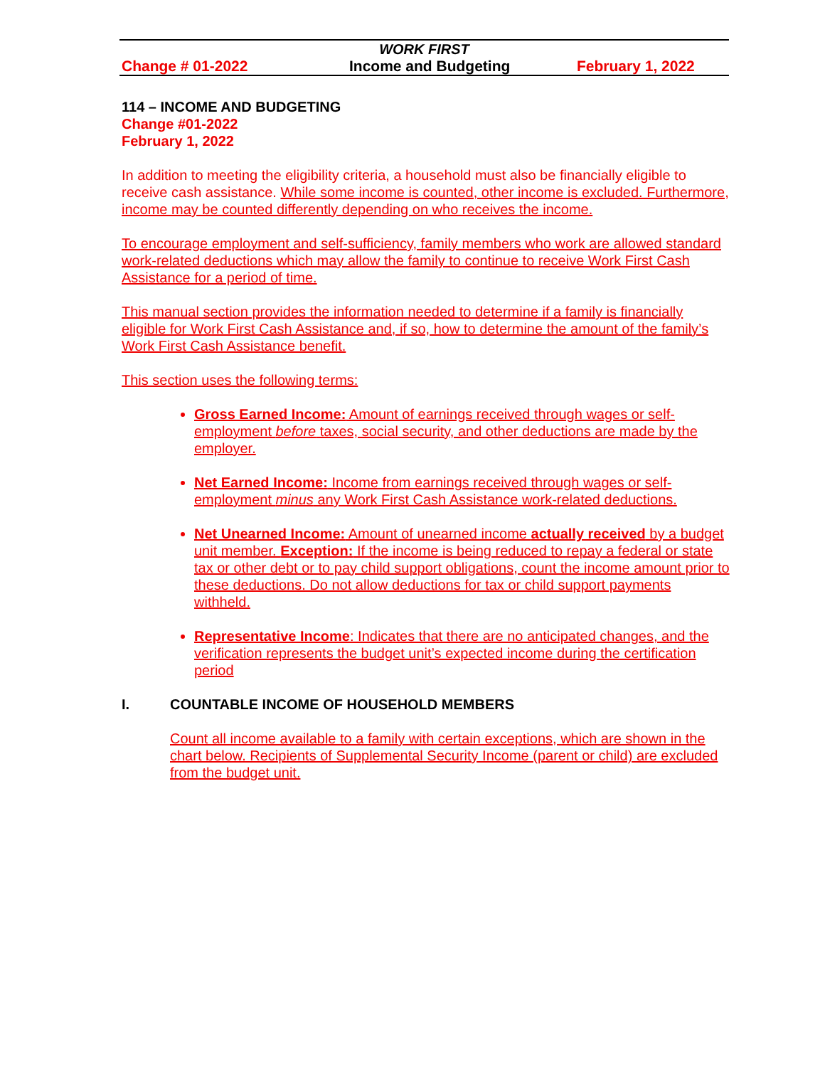WORK FIRST
Change # 01-2022 Income and Budgeting February 1, 2022
114 – INCOME AND BUDGETING
Change #01-2022
February 1, 2022
In addition to meeting the eligibility criteria, a household must also be financially eligible to receive cash assistance. While some income is counted, other income is excluded. Furthermore, income may be counted differently depending on who receives the income.
To encourage employment and self-sufficiency, family members who work are allowed standard work-related deductions which may allow the family to continue to receive Work First Cash Assistance for a period of time.
This manual section provides the information needed to determine if a family is financially eligible for Work First Cash Assistance and, if so, how to determine the amount of the family’s Work First Cash Assistance benefit.
This section uses the following terms:
Gross Earned Income: Amount of earnings received through wages or self-employment before taxes, social security, and other deductions are made by the employer.
Net Earned Income: Income from earnings received through wages or self-employment minus any Work First Cash Assistance work-related deductions.
Net Unearned Income: Amount of unearned income actually received by a budget unit member. Exception: If the income is being reduced to repay a federal or state tax or other debt or to pay child support obligations, count the income amount prior to these deductions. Do not allow deductions for tax or child support payments withheld.
Representative Income: Indicates that there are no anticipated changes, and the verification represents the budget unit’s expected income during the certification period
I. COUNTABLE INCOME OF HOUSEHOLD MEMBERS
Count all income available to a family with certain exceptions, which are shown in the chart below. Recipients of Supplemental Security Income (parent or child) are excluded from the budget unit.